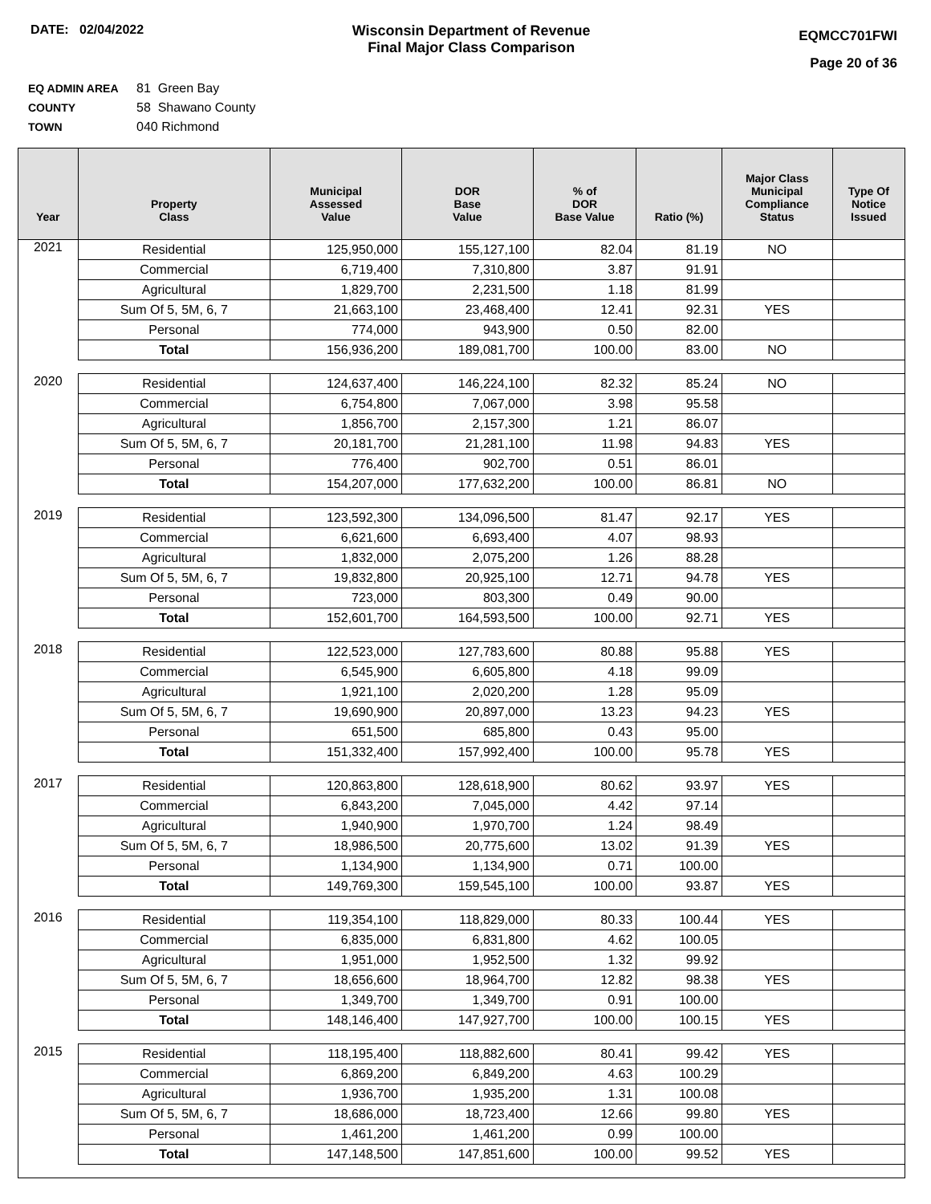DATE: 02/04/2022 Wisconsin Department of Revenue
Final Major Class Comparison
EQMCC701FWI
Page 20 of 36
EQ ADMIN AREA 81 Green Bay
COUNTY 58 Shawano County
TOWN 040 Richmond
| Year | Property Class | Municipal Assessed Value | DOR Base Value | % of DOR Base Value | Ratio (%) | Major Class Municipal Compliance Status | Type Of Notice Issued |
| --- | --- | --- | --- | --- | --- | --- | --- |
| 2021 | Residential | 125,950,000 | 155,127,100 | 82.04 | 81.19 | NO | |
| | Commercial | 6,719,400 | 7,310,800 | 3.87 | 91.91 | | |
| | Agricultural | 1,829,700 | 2,231,500 | 1.18 | 81.99 | | |
| | Sum Of 5, 5M, 6, 7 | 21,663,100 | 23,468,400 | 12.41 | 92.31 | YES | |
| | Personal | 774,000 | 943,900 | 0.50 | 82.00 | | |
| | Total | 156,936,200 | 189,081,700 | 100.00 | 83.00 | NO | |
| 2020 | Residential | 124,637,400 | 146,224,100 | 82.32 | 85.24 | NO | |
| | Commercial | 6,754,800 | 7,067,000 | 3.98 | 95.58 | | |
| | Agricultural | 1,856,700 | 2,157,300 | 1.21 | 86.07 | | |
| | Sum Of 5, 5M, 6, 7 | 20,181,700 | 21,281,100 | 11.98 | 94.83 | YES | |
| | Personal | 776,400 | 902,700 | 0.51 | 86.01 | | |
| | Total | 154,207,000 | 177,632,200 | 100.00 | 86.81 | NO | |
| 2019 | Residential | 123,592,300 | 134,096,500 | 81.47 | 92.17 | YES | |
| | Commercial | 6,621,600 | 6,693,400 | 4.07 | 98.93 | | |
| | Agricultural | 1,832,000 | 2,075,200 | 1.26 | 88.28 | | |
| | Sum Of 5, 5M, 6, 7 | 19,832,800 | 20,925,100 | 12.71 | 94.78 | YES | |
| | Personal | 723,000 | 803,300 | 0.49 | 90.00 | | |
| | Total | 152,601,700 | 164,593,500 | 100.00 | 92.71 | YES | |
| 2018 | Residential | 122,523,000 | 127,783,600 | 80.88 | 95.88 | YES | |
| | Commercial | 6,545,900 | 6,605,800 | 4.18 | 99.09 | | |
| | Agricultural | 1,921,100 | 2,020,200 | 1.28 | 95.09 | | |
| | Sum Of 5, 5M, 6, 7 | 19,690,900 | 20,897,000 | 13.23 | 94.23 | YES | |
| | Personal | 651,500 | 685,800 | 0.43 | 95.00 | | |
| | Total | 151,332,400 | 157,992,400 | 100.00 | 95.78 | YES | |
| 2017 | Residential | 120,863,800 | 128,618,900 | 80.62 | 93.97 | YES | |
| | Commercial | 6,843,200 | 7,045,000 | 4.42 | 97.14 | | |
| | Agricultural | 1,940,900 | 1,970,700 | 1.24 | 98.49 | | |
| | Sum Of 5, 5M, 6, 7 | 18,986,500 | 20,775,600 | 13.02 | 91.39 | YES | |
| | Personal | 1,134,900 | 1,134,900 | 0.71 | 100.00 | | |
| | Total | 149,769,300 | 159,545,100 | 100.00 | 93.87 | YES | |
| 2016 | Residential | 119,354,100 | 118,829,000 | 80.33 | 100.44 | YES | |
| | Commercial | 6,835,000 | 6,831,800 | 4.62 | 100.05 | | |
| | Agricultural | 1,951,000 | 1,952,500 | 1.32 | 99.92 | | |
| | Sum Of 5, 5M, 6, 7 | 18,656,600 | 18,964,700 | 12.82 | 98.38 | YES | |
| | Personal | 1,349,700 | 1,349,700 | 0.91 | 100.00 | | |
| | Total | 148,146,400 | 147,927,700 | 100.00 | 100.15 | YES | |
| 2015 | Residential | 118,195,400 | 118,882,600 | 80.41 | 99.42 | YES | |
| | Commercial | 6,869,200 | 6,849,200 | 4.63 | 100.29 | | |
| | Agricultural | 1,936,700 | 1,935,200 | 1.31 | 100.08 | | |
| | Sum Of 5, 5M, 6, 7 | 18,686,000 | 18,723,400 | 12.66 | 99.80 | YES | |
| | Personal | 1,461,200 | 1,461,200 | 0.99 | 100.00 | | |
| | Total | 147,148,500 | 147,851,600 | 100.00 | 99.52 | YES | |